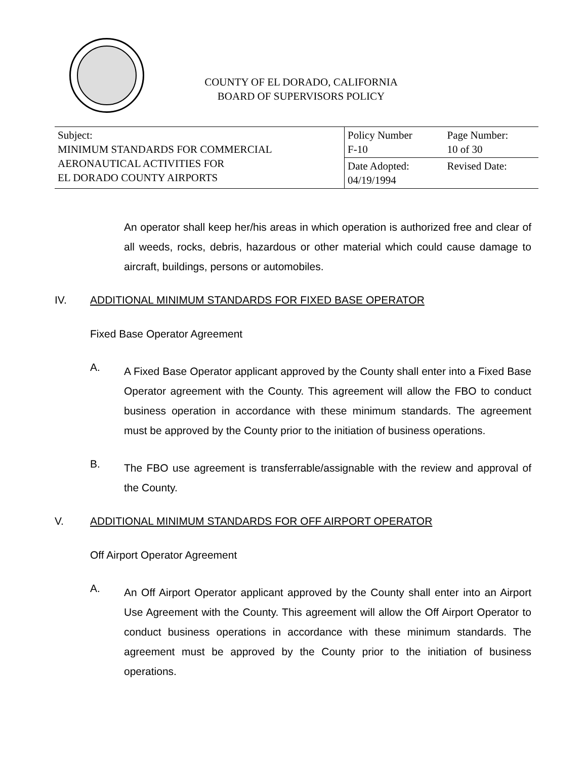COUNTY OF EL DORADO, CALIFORNIA
BOARD OF SUPERVISORS POLICY
| Subject: MINIMUM STANDARDS FOR COMMERCIAL AERONAUTICAL ACTIVITIES FOR EL DORADO COUNTY AIRPORTS | Policy Number F-10 | Page Number: 10 of 30 |
| | Date Adopted: 04/19/1994 | Revised Date: |
An operator shall keep her/his areas in which operation is authorized free and clear of all weeds, rocks, debris, hazardous or other material which could cause damage to aircraft, buildings, persons or automobiles.
IV. ADDITIONAL MINIMUM STANDARDS FOR FIXED BASE OPERATOR
Fixed Base Operator Agreement
A.
A Fixed Base Operator applicant approved by the County shall enter into a Fixed Base Operator agreement with the County. This agreement will allow the FBO to conduct business operation in accordance with these minimum standards. The agreement must be approved by the County prior to the initiation of business operations.
B.
The FBO use agreement is transferrable/assignable with the review and approval of the County.
V. ADDITIONAL MINIMUM STANDARDS FOR OFF AIRPORT OPERATOR
Off Airport Operator Agreement
A.
An Off Airport Operator applicant approved by the County shall enter into an Airport Use Agreement with the County. This agreement will allow the Off Airport Operator to conduct business operations in accordance with these minimum standards. The agreement must be approved by the County prior to the initiation of business operations.